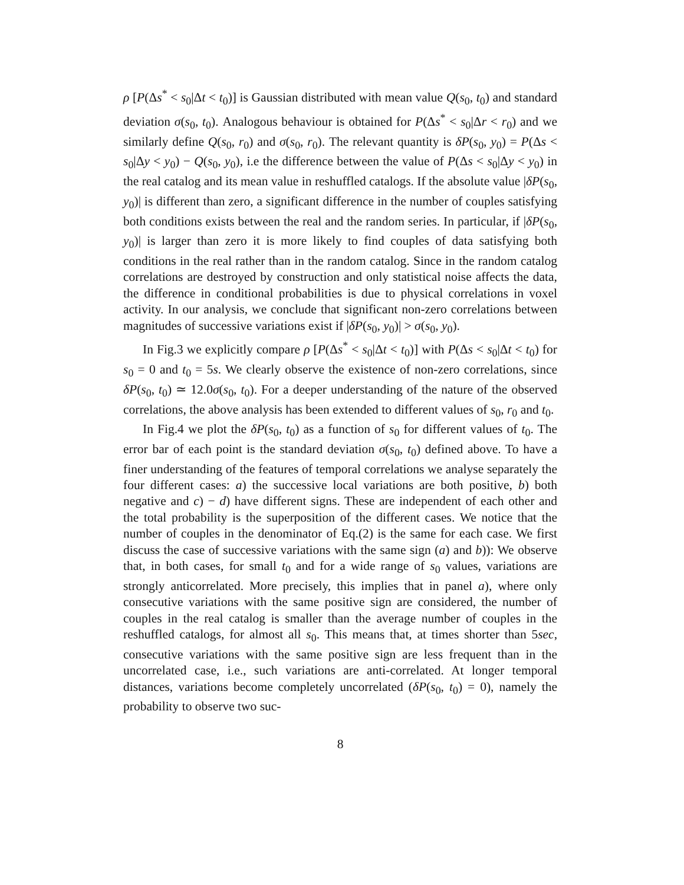ρ [P(Δs<sup>*</sup> < s<sub>0</sub>|Δt < t<sub>0</sub>)] is Gaussian distributed with mean value Q(s<sub>0</sub>, t<sub>0</sub>) and standard deviation σ(s<sub>0</sub>, t<sub>0</sub>). Analogous behaviour is obtained for P(Δs<sup>*</sup> < s<sub>0</sub>|Δr < r<sub>0</sub>) and we similarly define Q(s<sub>0</sub>, r<sub>0</sub>) and σ(s<sub>0</sub>, r<sub>0</sub>). The relevant quantity is δP(s<sub>0</sub>, y<sub>0</sub>) = P(Δs < s<sub>0</sub>|Δy < y<sub>0</sub>) − Q(s<sub>0</sub>, y<sub>0</sub>), i.e the difference between the value of P(Δs < s<sub>0</sub>|Δy < y<sub>0</sub>) in the real catalog and its mean value in reshuffled catalogs. If the absolute value |δP(s<sub>0</sub>, y<sub>0</sub>)| is different than zero, a significant difference in the number of couples satisfying both conditions exists between the real and the random series. In particular, if |δP(s<sub>0</sub>, y<sub>0</sub>)| is larger than zero it is more likely to find couples of data satisfying both conditions in the real rather than in the random catalog. Since in the random catalog correlations are destroyed by construction and only statistical noise affects the data, the difference in conditional probabilities is due to physical correlations in voxel activity. In our analysis, we conclude that significant non-zero correlations between magnitudes of successive variations exist if |δP(s<sub>0</sub>, y<sub>0</sub>)| > σ(s<sub>0</sub>, y<sub>0</sub>).
In Fig.3 we explicitly compare ρ [P(Δs<sup>*</sup> < s<sub>0</sub>|Δt < t<sub>0</sub>)] with P(Δs < s<sub>0</sub>|Δt < t<sub>0</sub>) for s<sub>0</sub> = 0 and t<sub>0</sub> = 5s. We clearly observe the existence of non-zero correlations, since δP(s<sub>0</sub>, t<sub>0</sub>) ≃ 12.0σ(s<sub>0</sub>, t<sub>0</sub>). For a deeper understanding of the nature of the observed correlations, the above analysis has been extended to different values of s<sub>0</sub>, r<sub>0</sub> and t<sub>0</sub>.
In Fig.4 we plot the δP(s<sub>0</sub>, t<sub>0</sub>) as a function of s<sub>0</sub> for different values of t<sub>0</sub>. The error bar of each point is the standard deviation σ(s<sub>0</sub>, t<sub>0</sub>) defined above. To have a finer understanding of the features of temporal correlations we analyse separately the four different cases: a) the successive local variations are both positive, b) both negative and c) − d) have different signs. These are independent of each other and the total probability is the superposition of the different cases. We notice that the number of couples in the denominator of Eq.(2) is the same for each case. We first discuss the case of successive variations with the same sign (a) and b)): We observe that, in both cases, for small t<sub>0</sub> and for a wide range of s<sub>0</sub> values, variations are strongly anticorrelated. More precisely, this implies that in panel a), where only consecutive variations with the same positive sign are considered, the number of couples in the real catalog is smaller than the average number of couples in the reshuffled catalogs, for almost all s<sub>0</sub>. This means that, at times shorter than 5sec, consecutive variations with the same positive sign are less frequent than in the uncorrelated case, i.e., such variations are anti-correlated. At longer temporal distances, variations become completely uncorrelated (δP(s<sub>0</sub>, t<sub>0</sub>) = 0), namely the probability to observe two suc-
8